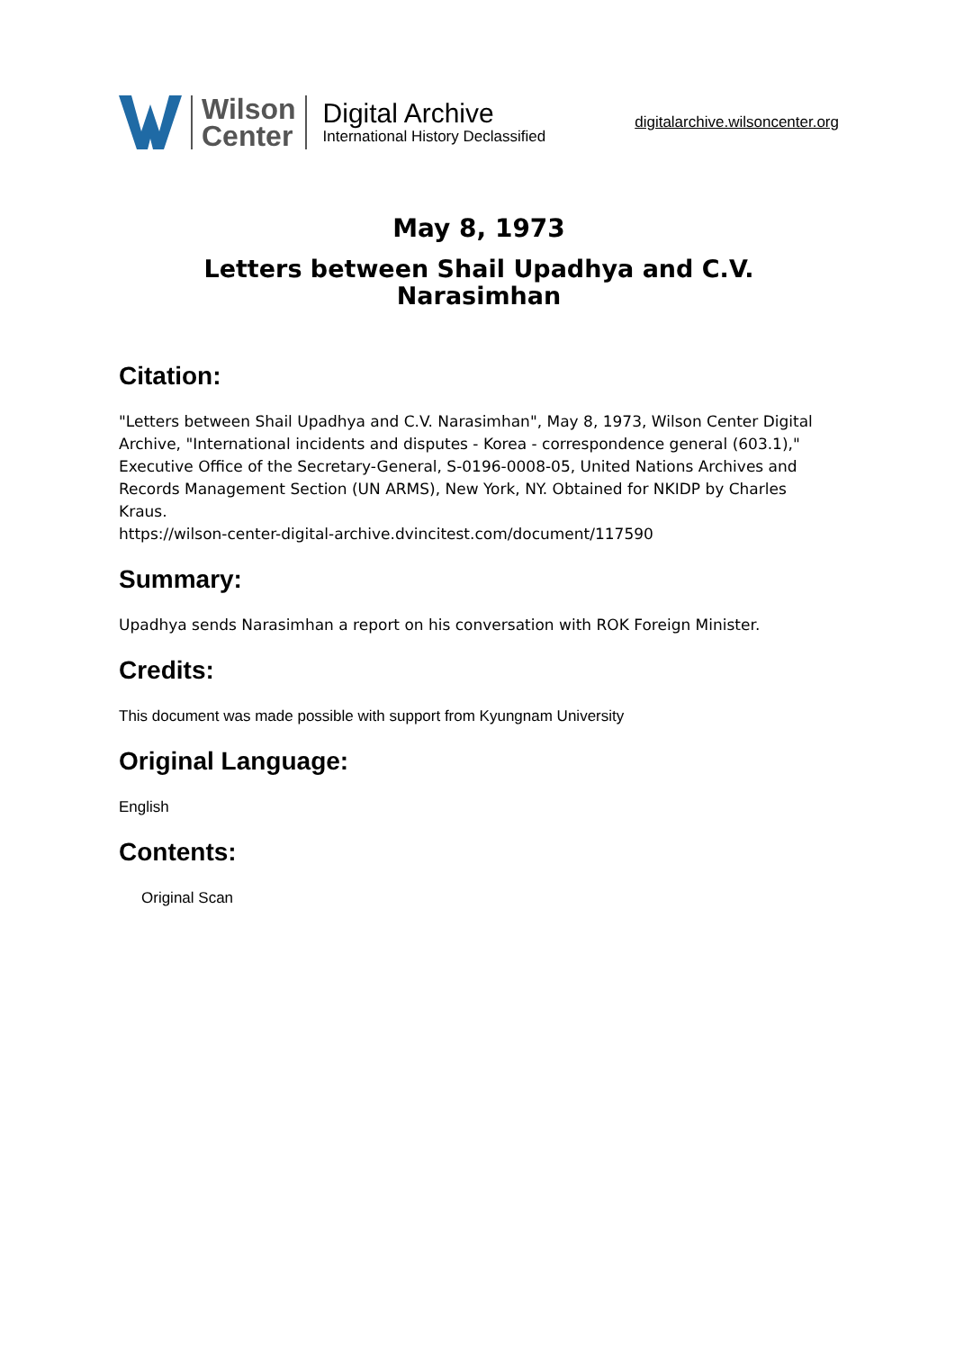Wilson
Center
Digital Archive
International History Declassified
digitalarchive.wilsoncenter.org
May 8, 1973
Letters between Shail Upadhya and C.V.
Narasimhan
Citation:
"Letters between Shail Upadhya and C.V. Narasimhan", May 8, 1973, Wilson Center Digital Archive, "International incidents and disputes - Korea - correspondence general (603.1)," Executive Office of the Secretary-General, S-0196-0008-05, United Nations Archives and Records Management Section (UN ARMS), New York, NY. Obtained for NKIDP by Charles Kraus.
https://wilson-center-digital-archive.dvincitest.com/document/117590
Summary:
Upadhya sends Narasimhan a report on his conversation with ROK Foreign Minister.
Credits:
This document was made possible with support from Kyungnam University
Original Language:
English
Contents:
Original Scan